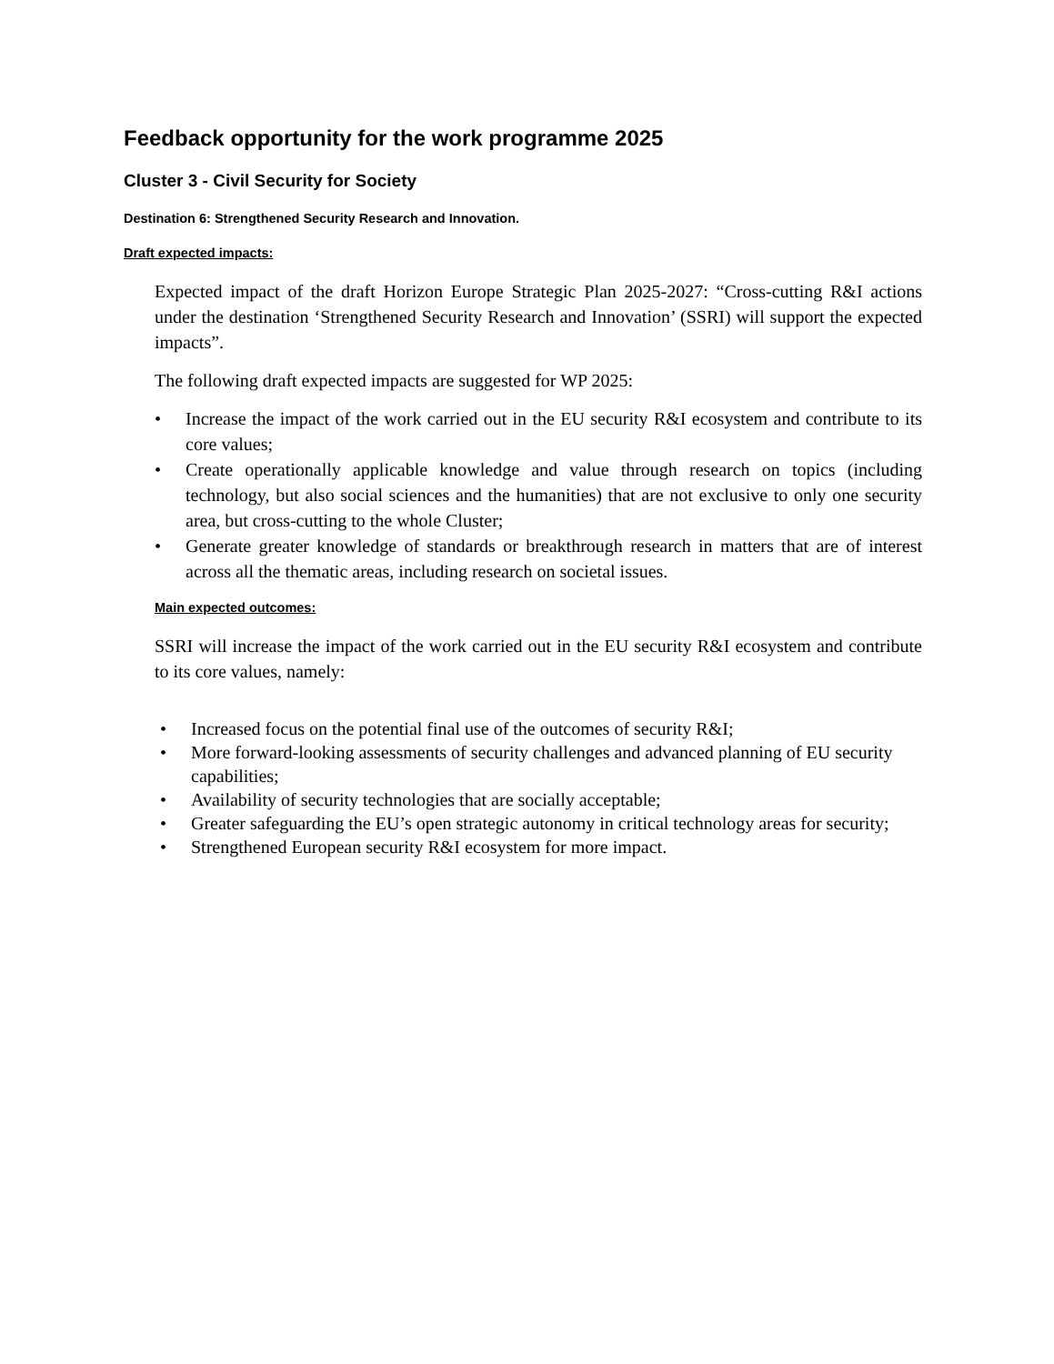Feedback opportunity for the work programme 2025
Cluster 3 - Civil Security for Society
Destination 6: Strengthened Security Research and Innovation.
Draft expected impacts:
Expected impact of the draft Horizon Europe Strategic Plan 2025-2027: “Cross-cutting R&I actions under the destination ‘Strengthened Security Research and Innovation’ (SSRI) will support the expected impacts”.
The following draft expected impacts are suggested for WP 2025:
• Increase the impact of the work carried out in the EU security R&I ecosystem and contribute to its core values;
• Create operationally applicable knowledge and value through research on topics (including technology, but also social sciences and the humanities) that are not exclusive to only one security area, but cross-cutting to the whole Cluster;
• Generate greater knowledge of standards or breakthrough research in matters that are of interest across all the thematic areas, including research on societal issues.
Main expected outcomes:
SSRI will increase the impact of the work carried out in the EU security R&I ecosystem and contribute to its core values, namely:
• Increased focus on the potential final use of the outcomes of security R&I;
• More forward-looking assessments of security challenges and advanced planning of EU security capabilities;
• Availability of security technologies that are socially acceptable;
• Greater safeguarding the EU’s open strategic autonomy in critical technology areas for security;
• Strengthened European security R&I ecosystem for more impact.